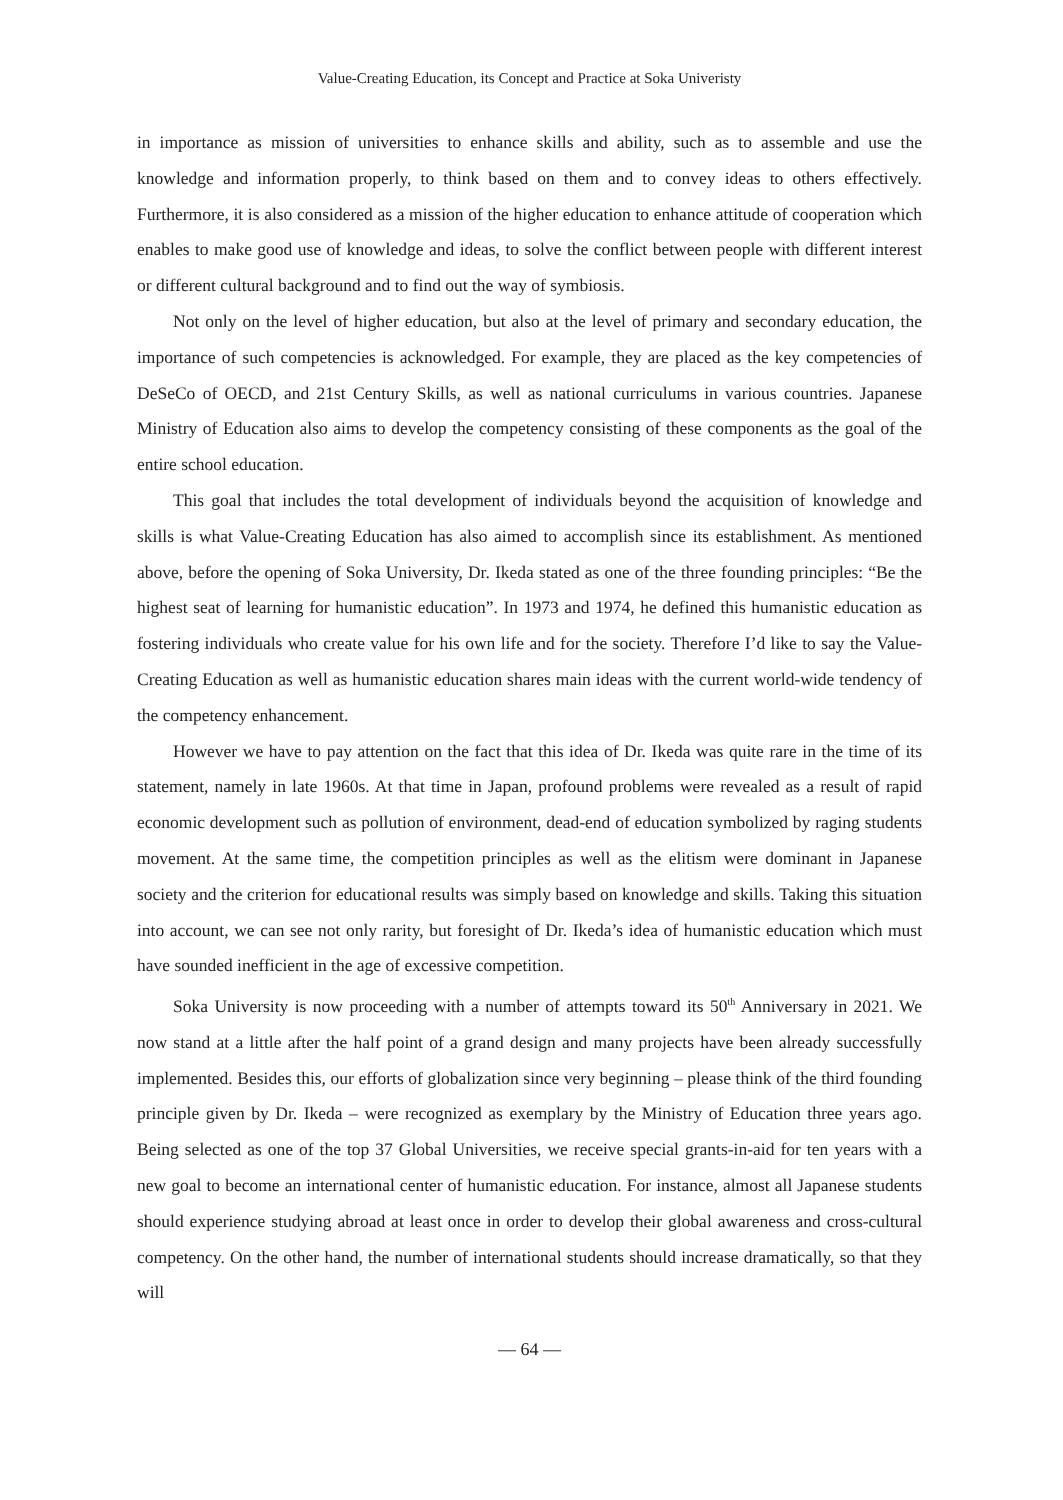Value-Creating Education, its Concept and Practice at Soka Univeristy
in importance as mission of universities to enhance skills and ability, such as to assemble and use the knowledge and information properly, to think based on them and to convey ideas to others effectively. Furthermore, it is also considered as a mission of the higher education to enhance attitude of cooperation which enables to make good use of knowledge and ideas, to solve the conflict between people with different interest or different cultural background and to find out the way of symbiosis.
Not only on the level of higher education, but also at the level of primary and secondary education, the importance of such competencies is acknowledged. For example, they are placed as the key competencies of DeSeCo of OECD, and 21st Century Skills, as well as national curriculums in various countries. Japanese Ministry of Education also aims to develop the competency consisting of these components as the goal of the entire school education.
This goal that includes the total development of individuals beyond the acquisition of knowledge and skills is what Value-Creating Education has also aimed to accomplish since its establishment. As mentioned above, before the opening of Soka University, Dr. Ikeda stated as one of the three founding principles: “Be the highest seat of learning for humanistic education”. In 1973 and 1974, he defined this humanistic education as fostering individuals who create value for his own life and for the society. Therefore I’d like to say the Value-Creating Education as well as humanistic education shares main ideas with the current world-wide tendency of the competency enhancement.
However we have to pay attention on the fact that this idea of Dr. Ikeda was quite rare in the time of its statement, namely in late 1960s. At that time in Japan, profound problems were revealed as a result of rapid economic development such as pollution of environment, dead-end of education symbolized by raging students movement. At the same time, the competition principles as well as the elitism were dominant in Japanese society and the criterion for educational results was simply based on knowledge and skills. Taking this situation into account, we can see not only rarity, but foresight of Dr. Ikeda’s idea of humanistic education which must have sounded inefficient in the age of excessive competition.
Soka University is now proceeding with a number of attempts toward its 50<sup>th</sup> Anniversary in 2021. We now stand at a little after the half point of a grand design and many projects have been already successfully implemented. Besides this, our efforts of globalization since very beginning – please think of the third founding principle given by Dr. Ikeda – were recognized as exemplary by the Ministry of Education three years ago. Being selected as one of the top 37 Global Universities, we receive special grants-in-aid for ten years with a new goal to become an international center of humanistic education. For instance, almost all Japanese students should experience studying abroad at least once in order to develop their global awareness and cross-cultural competency. On the other hand, the number of international students should increase dramatically, so that they will
— 64 —